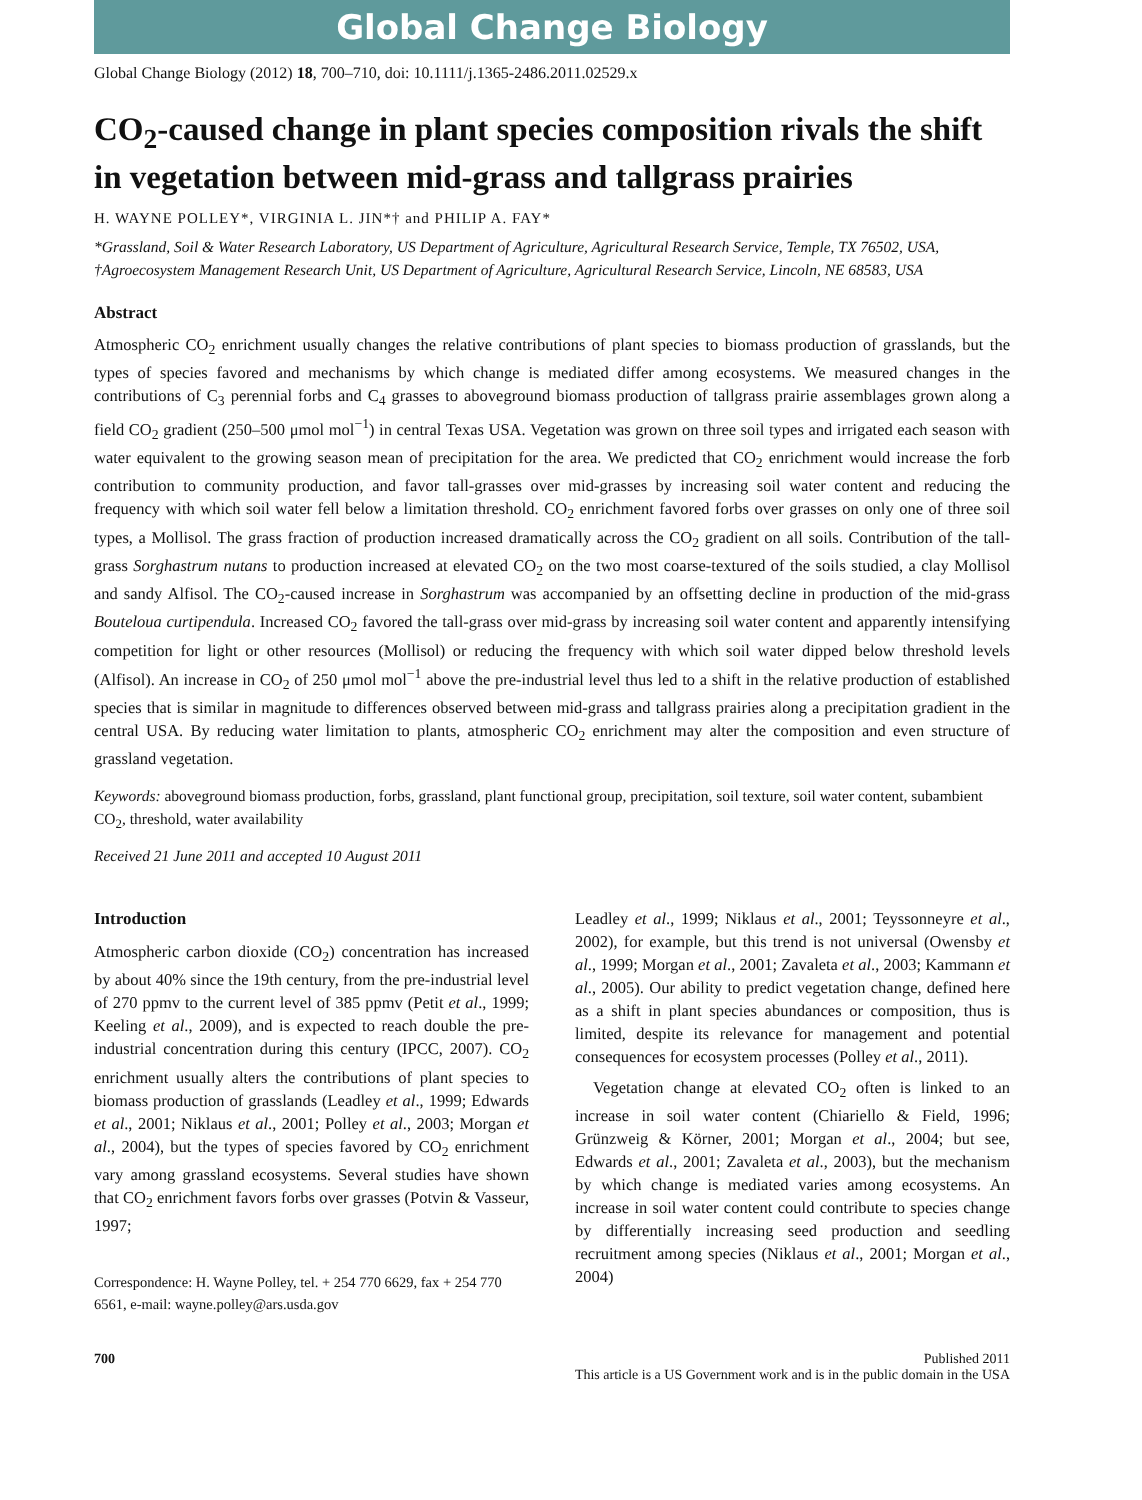Global Change Biology
Global Change Biology (2012) 18, 700–710, doi: 10.1111/j.1365-2486.2011.02529.x
CO<sub>2</sub>-caused change in plant species composition rivals the shift in vegetation between mid-grass and tallgrass prairies
H. WAYNE POLLEY*, VIRGINIA L. JIN*† and PHILIP A. FAY*
*Grassland, Soil & Water Research Laboratory, US Department of Agriculture, Agricultural Research Service, Temple, TX 76502, USA, †Agroecosystem Management Research Unit, US Department of Agriculture, Agricultural Research Service, Lincoln, NE 68583, USA
Abstract
Atmospheric CO<sub>2</sub> enrichment usually changes the relative contributions of plant species to biomass production of grasslands, but the types of species favored and mechanisms by which change is mediated differ among ecosystems. We measured changes in the contributions of C<sub>3</sub> perennial forbs and C<sub>4</sub> grasses to aboveground biomass production of tallgrass prairie assemblages grown along a field CO<sub>2</sub> gradient (250–500 μmol mol<sup>−1</sup>) in central Texas USA. Vegetation was grown on three soil types and irrigated each season with water equivalent to the growing season mean of precipitation for the area. We predicted that CO<sub>2</sub> enrichment would increase the forb contribution to community production, and favor tall-grasses over mid-grasses by increasing soil water content and reducing the frequency with which soil water fell below a limitation threshold. CO<sub>2</sub> enrichment favored forbs over grasses on only one of three soil types, a Mollisol. The grass fraction of production increased dramatically across the CO<sub>2</sub> gradient on all soils. Contribution of the tall-grass Sorghastrum nutans to production increased at elevated CO<sub>2</sub> on the two most coarse-textured of the soils studied, a clay Mollisol and sandy Alfisol. The CO<sub>2</sub>-caused increase in Sorghastrum was accompanied by an offsetting decline in production of the mid-grass Bouteloua curtipendula. Increased CO<sub>2</sub> favored the tall-grass over mid-grass by increasing soil water content and apparently intensifying competition for light or other resources (Mollisol) or reducing the frequency with which soil water dipped below threshold levels (Alfisol). An increase in CO<sub>2</sub> of 250 μmol mol<sup>−1</sup> above the pre-industrial level thus led to a shift in the relative production of established species that is similar in magnitude to differences observed between mid-grass and tallgrass prairies along a precipitation gradient in the central USA. By reducing water limitation to plants, atmospheric CO<sub>2</sub> enrichment may alter the composition and even structure of grassland vegetation.
Keywords: aboveground biomass production, forbs, grassland, plant functional group, precipitation, soil texture, soil water content, subambient CO<sub>2</sub>, threshold, water availability
Received 21 June 2011 and accepted 10 August 2011
Introduction
Atmospheric carbon dioxide (CO<sub>2</sub>) concentration has increased by about 40% since the 19th century, from the pre-industrial level of 270 ppmv to the current level of 385 ppmv (Petit et al., 1999; Keeling et al., 2009), and is expected to reach double the pre-industrial concentration during this century (IPCC, 2007). CO<sub>2</sub> enrichment usually alters the contributions of plant species to biomass production of grasslands (Leadley et al., 1999; Edwards et al., 2001; Niklaus et al., 2001; Polley et al., 2003; Morgan et al., 2004), but the types of species favored by CO<sub>2</sub> enrichment vary among grassland ecosystems. Several studies have shown that CO<sub>2</sub> enrichment favors forbs over grasses (Potvin & Vasseur, 1997;
Correspondence: H. Wayne Polley, tel. + 254 770 6629, fax + 254 770 6561, e-mail: wayne.polley@ars.usda.gov
Leadley et al., 1999; Niklaus et al., 2001; Teyssonneyre et al., 2002), for example, but this trend is not universal (Owensby et al., 1999; Morgan et al., 2001; Zavaleta et al., 2003; Kammann et al., 2005). Our ability to predict vegetation change, defined here as a shift in plant species abundances or composition, thus is limited, despite its relevance for management and potential consequences for ecosystem processes (Polley et al., 2011).
Vegetation change at elevated CO<sub>2</sub> often is linked to an increase in soil water content (Chiariello & Field, 1996; Grünzweig & Körner, 2001; Morgan et al., 2004; but see, Edwards et al., 2001; Zavaleta et al., 2003), but the mechanism by which change is mediated varies among ecosystems. An increase in soil water content could contribute to species change by differentially increasing seed production and seedling recruitment among species (Niklaus et al., 2001; Morgan et al., 2004)
700 Published 2011
This article is a US Government work and is in the public domain in the USA